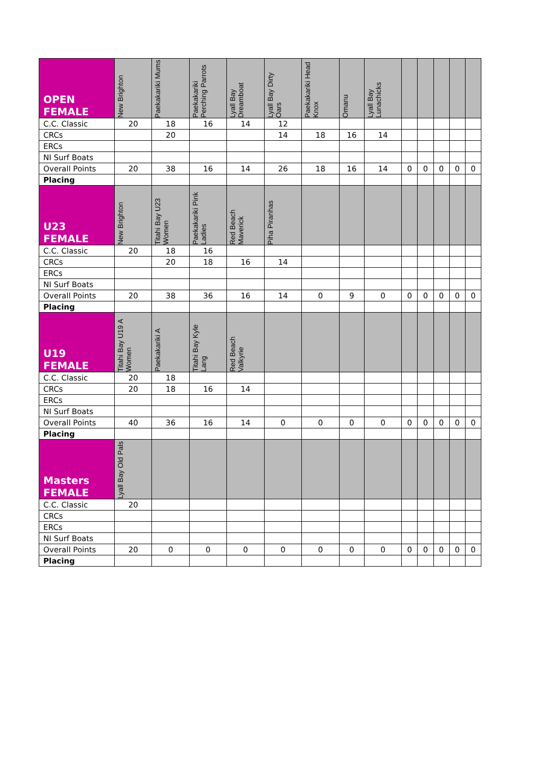| OPEN FEMALE | New Brighton | Paekakariki Mums | Paekakariki Perching Parrots | Lyall Bay Dreamboat | Lyall Bay Dirty Oars | Paekakariki Head Knox | Omanu | Lyall Bay Lunachicks | | | | | |
| --- | --- | --- | --- | --- | --- | --- | --- | --- | --- | --- | --- | --- | --- |
| C.C. Classic | 20 | 18 | 16 | 14 | 12 | | | | | | | | |
| CRCs | | 20 | | | 14 | 18 | 16 | 14 | | | | | |
| ERCs | | | | | | | | | | | | | |
| NI Surf Boats | | | | | | | | | | | | | |
| Overall Points | 20 | 38 | 16 | 14 | 26 | 18 | 16 | 14 | 0 | 0 | 0 | 0 | 0 |
| Placing | | | | | | | | | | | | | |
| U23 FEMALE | New Brighton | Titahi Bay U23 Women | Paekakariki Pink Ladies | Red Beach Maverick | Piha Piranhas | | | | | | | | |
| C.C. Classic | 20 | 18 | 16 | | | | | | | | | | |
| CRCs | | 20 | 18 | 16 | 14 | | | | | | | | |
| ERCs | | | | | | | | | | | | | |
| NI Surf Boats | | | | | | | | | | | | | |
| Overall Points | 20 | 38 | 36 | 16 | 14 | 0 | 9 | 0 | 0 | 0 | 0 | 0 | 0 |
| Placing | | | | | | | | | | | | | |
| U19 FEMALE | Titahi Bay U19 A Women | Paekakariki A | Titahi Bay Kyle Lang | Red Beach Valkyrie | | | | | | | | | |
| C.C. Classic | 20 | 18 | | | | | | | | | | | |
| CRCs | 20 | 18 | 16 | 14 | | | | | | | | | |
| ERCs | | | | | | | | | | | | | |
| NI Surf Boats | | | | | | | | | | | | | |
| Overall Points | 40 | 36 | 16 | 14 | 0 | 0 | 0 | 0 | 0 | 0 | 0 | 0 | 0 |
| Placing | | | | | | | | | | | | | |
| Masters FEMALE | Lyall Bay Old Pals | | | | | | | | | | | | |
| C.C. Classic | 20 | | | | | | | | | | | | |
| CRCs | | | | | | | | | | | | | |
| ERCs | | | | | | | | | | | | | |
| NI Surf Boats | | | | | | | | | | | | | |
| Overall Points | 20 | 0 | 0 | 0 | 0 | 0 | 0 | 0 | 0 | 0 | 0 | 0 | 0 |
| Placing | | | | | | | | | | | | | |